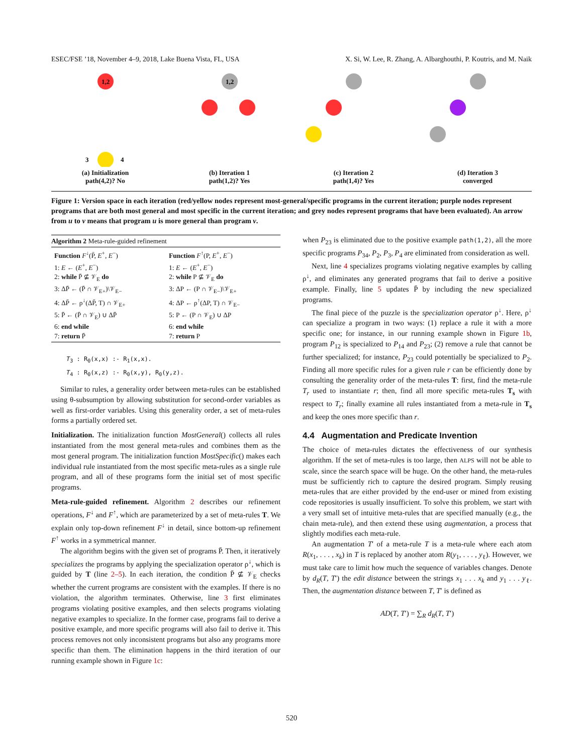ESEC/FSE ’18, November 4–9, 2018, Lake Buena Vista, FL, USA X. Si, W. Lee, R. Zhang, A. Albarghouthi, P. Koutris, and M. Naik
1,2
3
4
(a) Initialization
path(4,2)? No
1,2
(b) Iteration 1
path(1,2)? Yes
(c) Iteration 2
path(1,4)? Yes
(d) Iteration 3
converged
Figure 1: Version space in each iteration (red/yellow nodes represent most-general/specific programs in the current iteration; purple nodes represent programs that are both most general and most specific in the current iteration; and grey nodes represent programs that have been evaluated). An arrow from u to v means that program u is more general than program v.
Algorithm 2 Meta-rule-guided refinement
Function F<sup>↓</sup>(P̄, E<sup>+</sup>, E<sup>−</sup>)
1: E ← (E<sup>+</sup>, E<sup>−</sup>)
2: while P̄ ⊈ 𝒱<sub>E</sub> do
3: ΔP̄ ← (P̄ ∩ 𝒱<sub>E+</sub>)\𝒱<sub>E−</sub>
4: ΔP̄ ← ρ<sup>↓</sup>(ΔP̄, T) ∩ 𝒱<sub>E+</sub>
5: P̄ ← (P̄ ∩ 𝒱<sub>E</sub>) ∪ ΔP̄
6: end while
7: return P̄
Function F<sup>↑</sup>(P, E<sup>+</sup>, E<sup>−</sup>)
1: E ← (E<sup>+</sup>, E<sup>−</sup>)
2: while P ⊈ 𝒱<sub>E</sub> do
3: ΔP ← (P ∩ 𝒱<sub>E−</sub>)\𝒱<sub>E+</sub>
4: ΔP ← ρ<sup>↑</sup>(ΔP, T) ∩ 𝒱<sub>E−</sub>
5: P ← (P ∩ 𝒱<sub>E</sub>) ∪ ΔP
6: end while
7: return P
T<sub>3</sub> : R<sub>0</sub>(x,x) :- R<sub>1</sub>(x,x).
T<sub>4</sub> : R<sub>0</sub>(x,z) :- R<sub>0</sub>(x,y), R<sub>0</sub>(y,z).
Similar to rules, a generality order between meta-rules can be established using θ-subsumption by allowing substitution for second-order variables as well as first-order variables. Using this generality order, a set of meta-rules forms a partially ordered set.
Initialization. The initialization function MostGeneral() collects all rules instantiated from the most general meta-rules and combines them as the most general program. The initialization function MostSpecific() makes each individual rule instantiated from the most specific meta-rules as a single rule program, and all of these programs form the initial set of most specific programs.
Meta-rule-guided refinement. Algorithm 2 describes our refinement operations, F<sup>↓</sup> and F<sup>↑</sup>, which are parameterized by a set of meta-rules T. We explain only top-down refinement F<sup>↓</sup> in detail, since bottom-up refinement F<sup>↑</sup> works in a symmetrical manner.
The algorithm begins with the given set of programs P̄. Then, it iteratively specializes the programs by applying the specialization operator ρ<sup>↓</sup>, which is guided by T (line 2–5). In each iteration, the condition P̄ ⊈ 𝒱<sub>E</sub> checks whether the current programs are consistent with the examples. If there is no violation, the algorithm terminates. Otherwise, line 3 first eliminates programs violating positive examples, and then selects programs violating negative examples to specialize. In the former case, programs fail to derive a positive example, and more specific programs will also fail to derive it. This process removes not only inconsistent programs but also any programs more specific than them. The elimination happens in the third iteration of our running example shown in Figure 1c:
when P<sub>23</sub> is eliminated due to the positive example path(1,2), all the more specific programs P<sub>34</sub>, P<sub>2</sub>, P<sub>3</sub>, P<sub>4</sub> are eliminated from consideration as well.
Next, line 4 specializes programs violating negative examples by calling ρ<sup>↓</sup>, and eliminates any generated programs that fail to derive a positive example. Finally, line 5 updates P̄ by including the new specialized programs.
The final piece of the puzzle is the specialization operator ρ<sup>↓</sup>. Here, ρ<sup>↓</sup> can specialize a program in two ways: (1) replace a rule it with a more specific one; for instance, in our running example shown in Figure 1b, program P<sub>12</sub> is specialized to P<sub>14</sub> and P<sub>23</sub>; (2) remove a rule that cannot be further specialized; for instance, P<sub>23</sub> could potentially be specialized to P<sub>2</sub>. Finding all more specific rules for a given rule r can be efficiently done by consulting the generality order of the meta-rules T: first, find the meta-rule T<sub>r</sub> used to instantiate r; then, find all more specific meta-rules T<sub>s</sub> with respect to T<sub>r</sub>; finally examine all rules instantiated from a meta-rule in T<sub>s</sub> and keep the ones more specific than r.
4.4 Augmentation and Predicate Invention
The choice of meta-rules dictates the effectiveness of our synthesis algorithm. If the set of meta-rules is too large, then ALPS will not be able to scale, since the search space will be huge. On the other hand, the meta-rules must be sufficiently rich to capture the desired program. Simply reusing meta-rules that are either provided by the end-user or mined from existing code repositories is usually insufficient. To solve this problem, we start with a very small set of intuitive meta-rules that are specified manually (e.g., the chain meta-rule), and then extend these using augmentation, a process that slightly modifies each meta-rule.
An augmentation T′ of a meta-rule T is a meta-rule where each atom R(x<sub>1</sub>, . . . , x<sub>k</sub>) in T is replaced by another atom R(y<sub>1</sub>, . . . , y<sub>ℓ</sub>). However, we must take care to limit how much the sequence of variables changes. Denote by d<sub>R</sub>(T, T′) the edit distance between the strings x<sub>1</sub> . . . x<sub>k</sub> and y<sub>1</sub> . . . y<sub>ℓ</sub>. Then, the augmentation distance between T, T′ is defined as
AD(T, T′) = ∑<sub>R</sub> d<sub>R</sub>(T, T′)
520